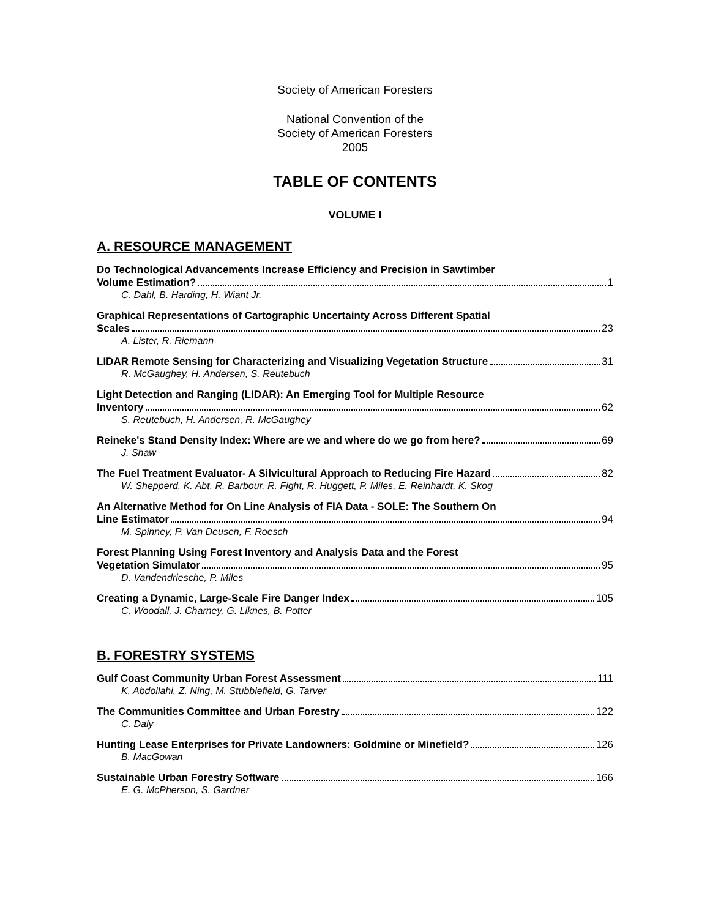Society of American Foresters
National Convention of the
Society of American Foresters
2005
TABLE OF CONTENTS
VOLUME I
A. RESOURCE MANAGEMENT
Do Technological Advancements Increase Efficiency and Precision in Sawtimber
Volume Estimation? 1
C. Dahl, B. Harding, H. Wiant Jr.
Graphical Representations of Cartographic Uncertainty Across Different Spatial
Scales 23
A. Lister, R. Riemann
LIDAR Remote Sensing for Characterizing and Visualizing Vegetation Structure 31
R. McGaughey, H. Andersen, S. Reutebuch
Light Detection and Ranging (LIDAR): An Emerging Tool for Multiple Resource
Inventory 62
S. Reutebuch, H. Andersen, R. McGaughey
Reineke's Stand Density Index: Where are we and where do we go from here? 69
J. Shaw
The Fuel Treatment Evaluator- A Silvicultural Approach to Reducing Fire Hazard 82
W. Shepperd, K. Abt, R. Barbour, R. Fight, R. Huggett, P. Miles, E. Reinhardt, K. Skog
An Alternative Method for On Line Analysis of FIA Data - SOLE: The Southern On
Line Estimator 94
M. Spinney, P. Van Deusen, F. Roesch
Forest Planning Using Forest Inventory and Analysis Data and the Forest
Vegetation Simulator 95
D. Vandendriesche, P. Miles
Creating a Dynamic, Large-Scale Fire Danger Index 105
C. Woodall, J. Charney, G. Liknes, B. Potter
B. FORESTRY SYSTEMS
Gulf Coast Community Urban Forest Assessment 111
K. Abdollahi, Z. Ning, M. Stubblefield, G. Tarver
The Communities Committee and Urban Forestry 122
C. Daly
Hunting Lease Enterprises for Private Landowners: Goldmine or Minefield? 126
B. MacGowan
Sustainable Urban Forestry Software 166
E. G. McPherson, S. Gardner